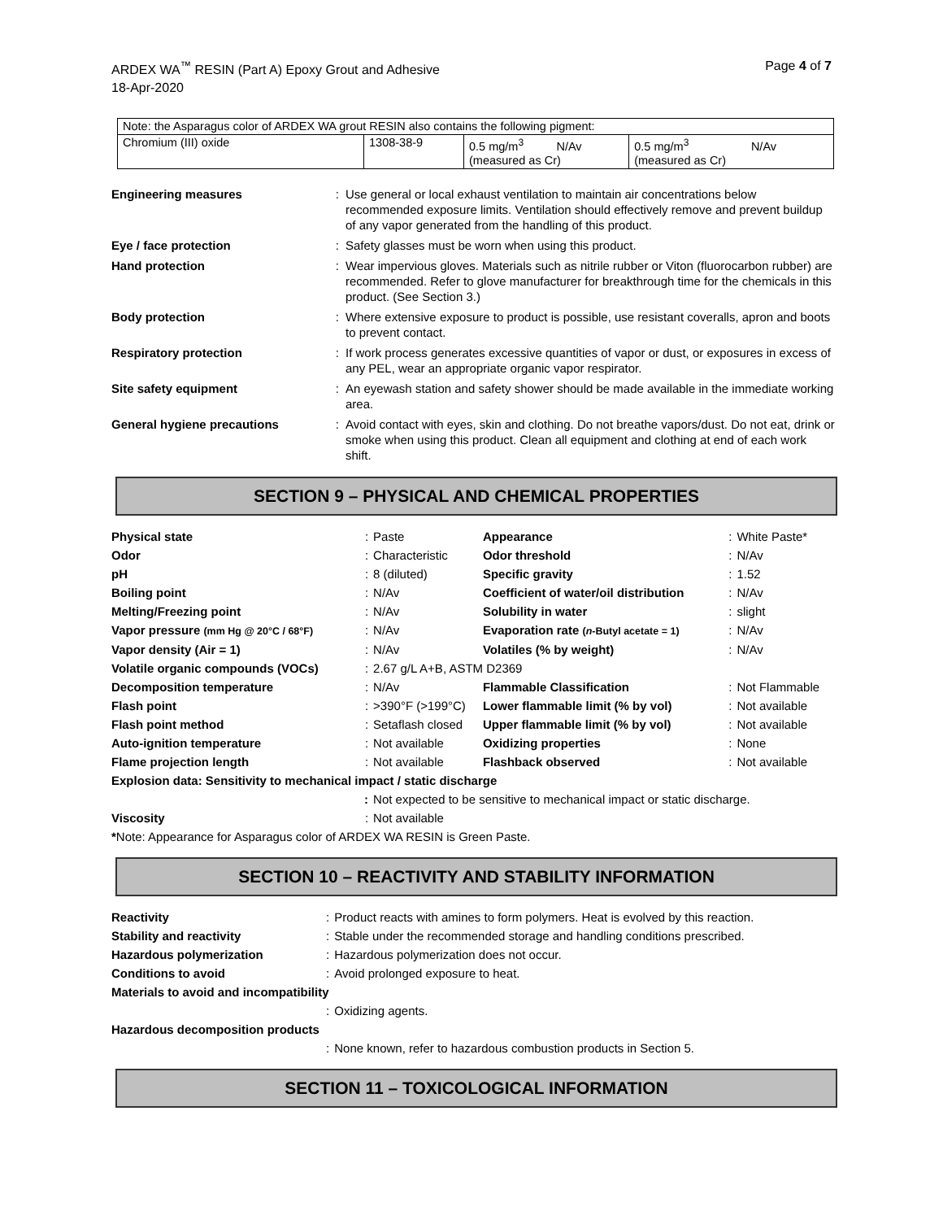ARDEX WA<sup>™</sup> RESIN (Part A) Epoxy Grout and Adhesive
18-Apr-2020
Page 4 of 7
| Note: the Asparagus color of ARDEX WA grout RESIN also contains the following pigment: | | | |
| Chromium (III) oxide | 1308-38-9 | 0.5 mg/m<sup>3</sup> N/Av (measured as Cr) | 0.5 mg/m<sup>3</sup> N/Av (measured as Cr) |
| Engineering measures | : | Use general or local exhaust ventilation to maintain air concentrations below recommended exposure limits. Ventilation should effectively remove and prevent buildup of any vapor generated from the handling of this product. |
| Eye / face protection | : | Safety glasses must be worn when using this product. |
| Hand protection | : | Wear impervious gloves. Materials such as nitrile rubber or Viton (fluorocarbon rubber) are recommended. Refer to glove manufacturer for breakthrough time for the chemicals in this product. (See Section 3.) |
| Body protection | : | Where extensive exposure to product is possible, use resistant coveralls, apron and boots to prevent contact. |
| Respiratory protection | : | If work process generates excessive quantities of vapor or dust, or exposures in excess of any PEL, wear an appropriate organic vapor respirator. |
| Site safety equipment | : | An eyewash station and safety shower should be made available in the immediate working area. |
| General hygiene precautions | : | Avoid contact with eyes, skin and clothing. Do not breathe vapors/dust. Do not eat, drink or smoke when using this product. Clean all equipment and clothing at end of each work shift. |
SECTION 9 – PHYSICAL AND CHEMICAL PROPERTIES
| Physical state | : | Paste | Appearance | : | White Paste* |
| Odor | : | Characteristic | Odor threshold | : | N/Av |
| pH | : | 8 (diluted) | Specific gravity | : | 1.52 |
| Boiling point | : | N/Av | Coefficient of water/oil distribution | : | N/Av |
| Melting/Freezing point | : | N/Av | Solubility in water | : | slight |
| Vapor pressure (mm Hg @ 20°C / 68°F) | : | N/Av | Evaporation rate ( n -Butyl acetate = 1) | : | N/Av |
| Vapor density (Air = 1) | : | N/Av | Volatiles (% by weight) | : | N/Av |
| Volatile organic compounds (VOCs) | : | 2.67 g/L A+B, ASTM D2369 | | | |
| Decomposition temperature | : | N/Av | Flammable Classification | : | Not Flammable |
| Flash point | : | >390°F (>199°C) | Lower flammable limit (% by vol) | : | Not available |
| Flash point method | : | Setaflash closed | Upper flammable limit (% by vol) | : | Not available |
| Auto-ignition temperature | : | Not available | Oxidizing properties | : | None |
| Flame projection length | : | Not available | Flashback observed | : | Not available |
| Explosion data: Sensitivity to mechanical impact / static discharge | | | | | |
| | : | Not expected to be sensitive to mechanical impact or static discharge. | | | |
| Viscosity | : | Not available | | | |
| * Note: Appearance for Asparagus color of ARDEX WA RESIN is Green Paste. | | | | | |
SECTION 10 – REACTIVITY AND STABILITY INFORMATION
| Reactivity | : | Product reacts with amines to form polymers. Heat is evolved by this reaction. |
| Stability and reactivity | : | Stable under the recommended storage and handling conditions prescribed. |
| Hazardous polymerization | : | Hazardous polymerization does not occur. |
| Conditions to avoid | : | Avoid prolonged exposure to heat. |
| Materials to avoid and incompatibility | | |
| | : | Oxidizing agents. |
| Hazardous decomposition products | | |
| | : | None known, refer to hazardous combustion products in Section 5. |
SECTION 11 – TOXICOLOGICAL INFORMATION